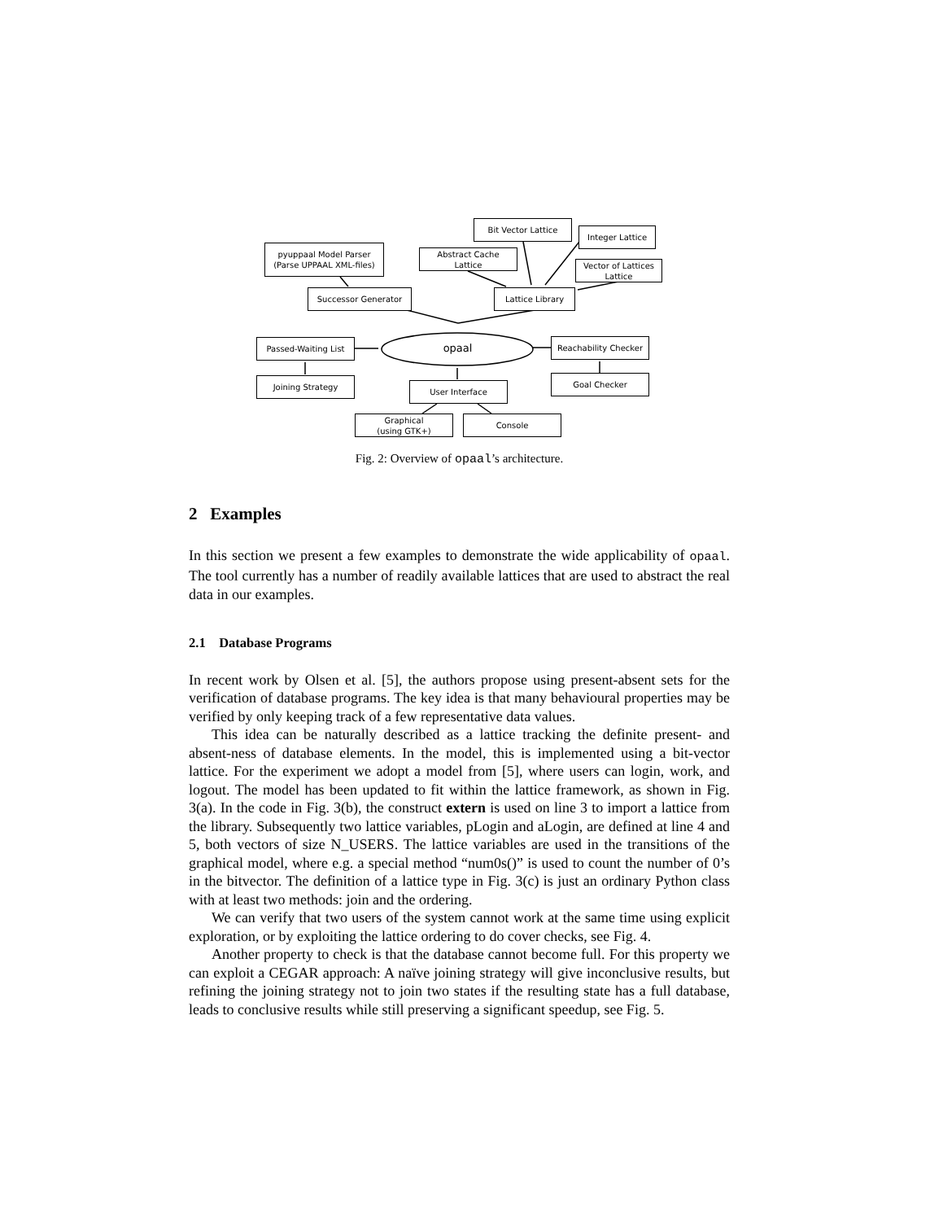pyuppaal Model Parser
(Parse UPPAAL XML-files)
Successor Generator
Bit Vector Lattice
Integer Lattice
Abstract Cache
Lattice
Vector of Lattices
Lattice
Lattice Library
Passed-Waiting List opaal
Reachability Checker
Joining Strategy Goal Checker
User Interface
Graphical
(using GTK+)
Console
Fig. 2: Overview of opaal’s architecture.
2 Examples
In this section we present a few examples to demonstrate the wide applicability of opaal. The tool currently has a number of readily available lattices that are used to abstract the real data in our examples.
2.1 Database Programs
In recent work by Olsen et al. [5], the authors propose using present-absent sets for the verification of database programs. The key idea is that many behavioural properties may be verified by only keeping track of a few representative data values.
This idea can be naturally described as a lattice tracking the definite present- and absent-ness of database elements. In the model, this is implemented using a bit-vector lattice. For the experiment we adopt a model from [5], where users can login, work, and logout. The model has been updated to fit within the lattice framework, as shown in Fig. 3(a). In the code in Fig. 3(b), the construct extern is used on line 3 to import a lattice from the library. Subsequently two lattice variables, pLogin and aLogin, are defined at line 4 and 5, both vectors of size N_USERS. The lattice variables are used in the transitions of the graphical model, where e.g. a special method “num0s()” is used to count the number of 0’s in the bitvector. The definition of a lattice type in Fig. 3(c) is just an ordinary Python class with at least two methods: join and the ordering.
We can verify that two users of the system cannot work at the same time using explicit exploration, or by exploiting the lattice ordering to do cover checks, see Fig. 4.
Another property to check is that the database cannot become full. For this property we can exploit a CEGAR approach: A naïve joining strategy will give inconclusive results, but refining the joining strategy not to join two states if the resulting state has a full database, leads to conclusive results while still preserving a significant speedup, see Fig. 5.